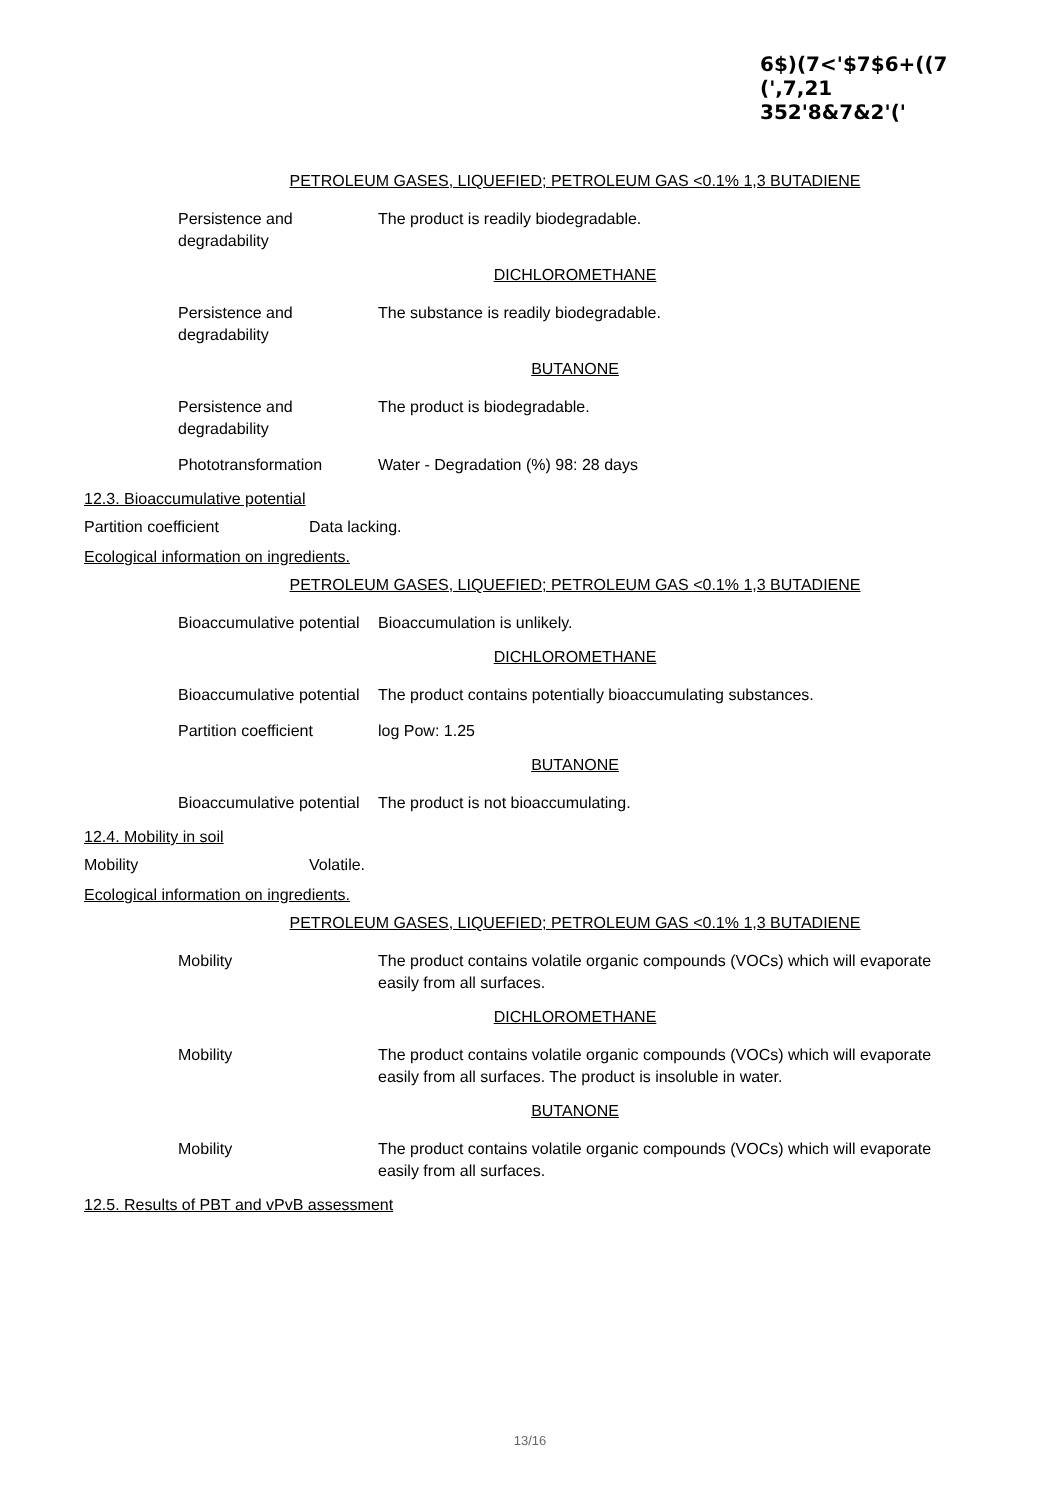6$)(7<'$7$6+((7
(',7,21
352'8&7&2'('
PETROLEUM GASES, LIQUEFIED; PETROLEUM GAS <0.1% 1,3 BUTADIENE
Persistence and
degradability
The product is readily biodegradable.
DICHLOROMETHANE
Persistence and
degradability
The substance is readily biodegradable.
BUTANONE
Persistence and
degradability
The product is biodegradable.
Phototransformation Water - Degradation (%) 98: 28 days
12.3. Bioaccumulative potential
Partition coefficient Data lacking.
Ecological information on ingredients.
PETROLEUM GASES, LIQUEFIED; PETROLEUM GAS <0.1% 1,3 BUTADIENE
Bioaccumulative potential
Bioaccumulation is unlikely.
DICHLOROMETHANE
Bioaccumulative potential
The product contains potentially bioaccumulating substances.
Partition coefficient
log Pow: 1.25
BUTANONE
Bioaccumulative potential
The product is not bioaccumulating.
12.4. Mobility in soil
Mobility Volatile.
Ecological information on ingredients.
PETROLEUM GASES, LIQUEFIED; PETROLEUM GAS <0.1% 1,3 BUTADIENE
Mobility The product contains volatile organic compounds (VOCs) which will evaporate easily from all surfaces.
DICHLOROMETHANE
Mobility The product contains volatile organic compounds (VOCs) which will evaporate easily from all surfaces. The product is insoluble in water.
BUTANONE
Mobility The product contains volatile organic compounds (VOCs) which will evaporate easily from all surfaces.
12.5. Results of PBT and vPvB assessment
13/16